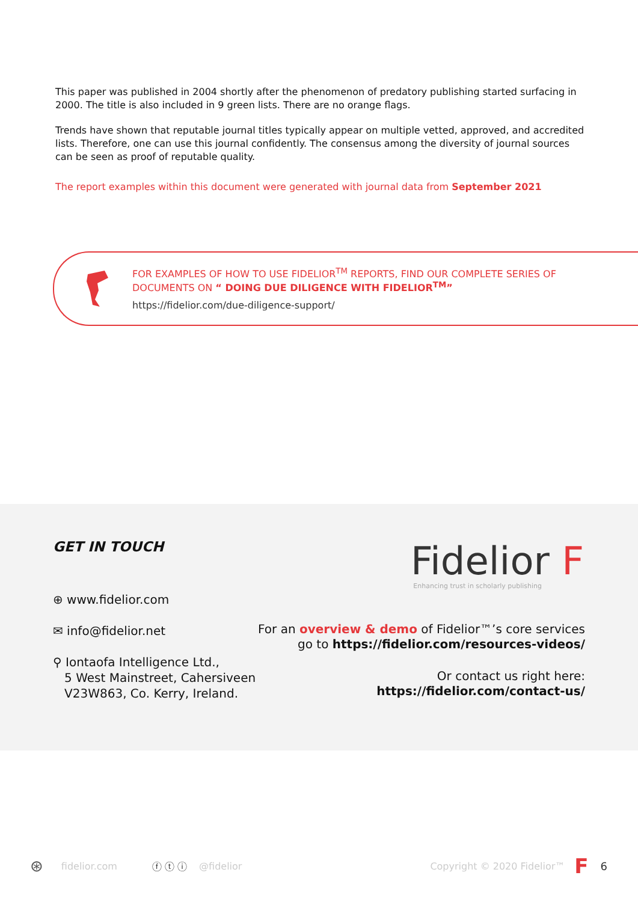This paper was published in 2004 shortly after the phenomenon of predatory publishing started surfacing in 2000. The title is also included in 9 green lists. There are no orange flags.
Trends have shown that reputable journal titles typically appear on multiple vetted, approved, and accredited lists. Therefore, one can use this journal confidently. The consensus among the diversity of journal sources can be seen as proof of reputable quality.
The report examples within this document were generated with journal data from September 2021
FOR EXAMPLES OF HOW TO USE FIDELIOR<sup>TM</sup> REPORTS, FIND OUR COMPLETE SERIES OF
DOCUMENTS ON “ DOING DUE DILIGENCE WITH FIDELIOR<sup>TM</sup>”
https://fidelior.com/due-diligence-support/
GET IN TOUCH
⊕ www.fidelior.com
✉ info@fidelior.net
⚲ Iontaofa Intelligence Ltd.,
5 West Mainstreet, Cahersiveen
V23W863, Co. Kerry, Ireland.
Fidelior F
Enhancing trust in scholarly publishing
For an overview & demo of Fidelior™’s core services
go to https://fidelior.com/resources-videos/
Or contact us right here:
https://fidelior.com/contact-us/
⊛ fidelior.com ⓕ ⓣ ⓘ @fidelior Copyright © 2020 Fidelior™ F 6